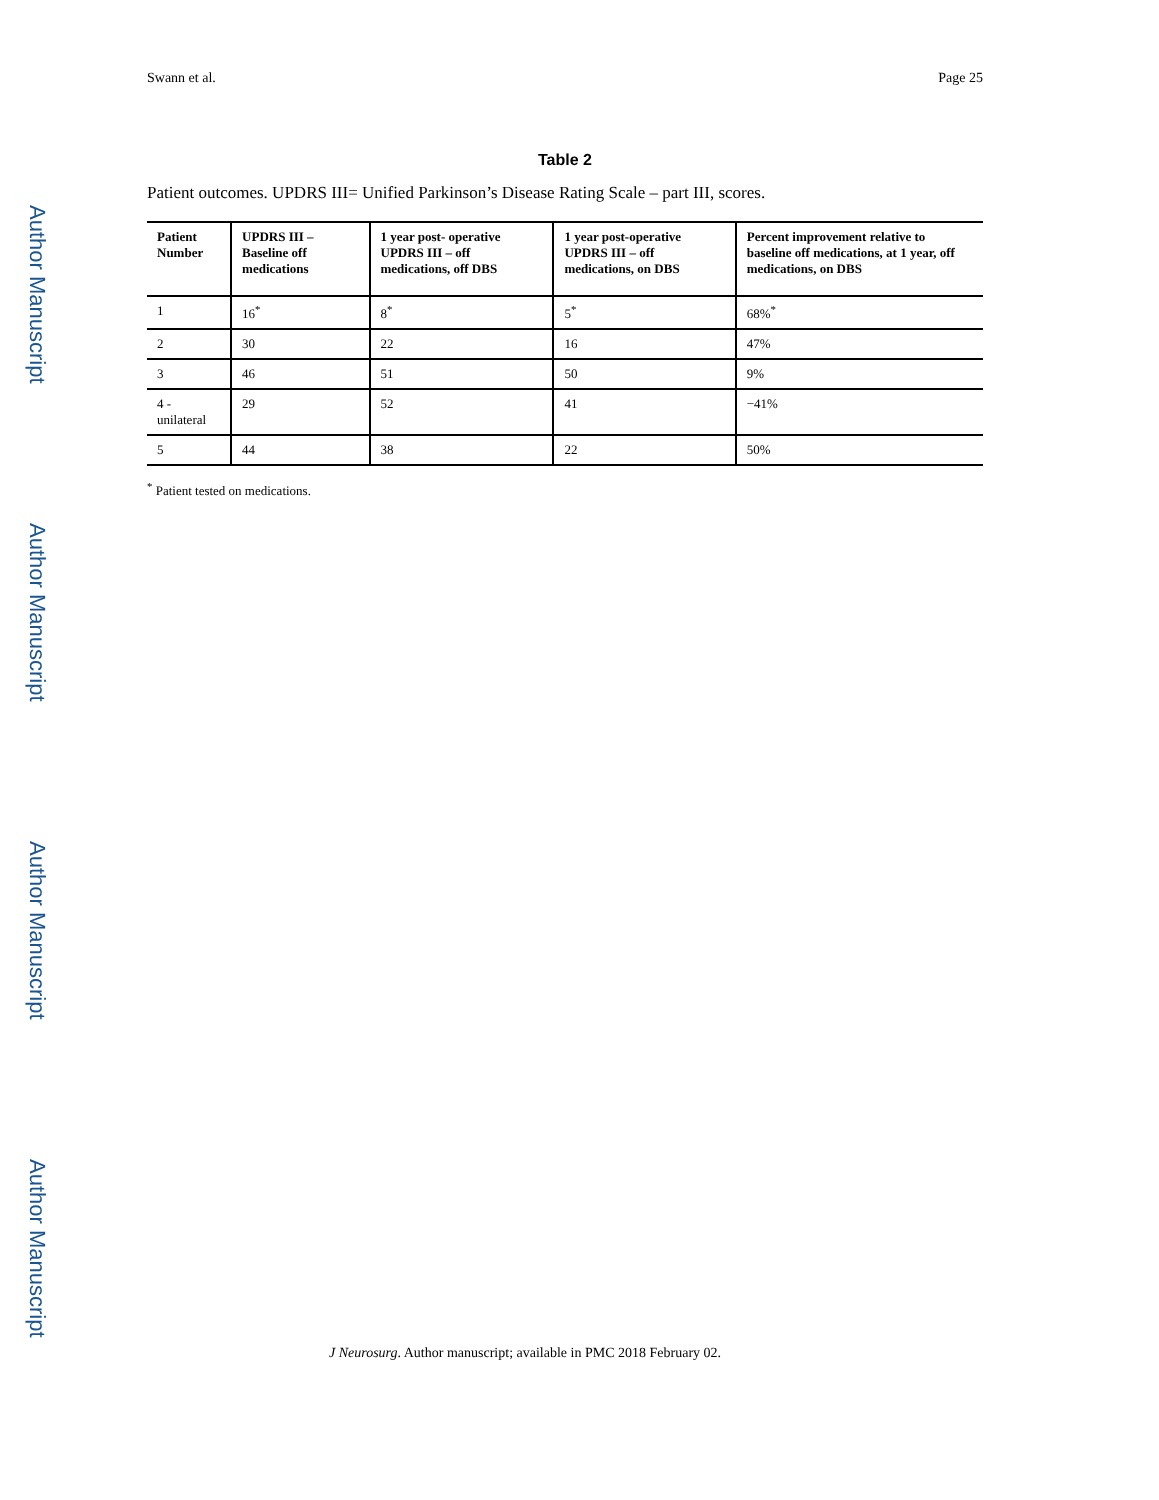Author Manuscript
Author Manuscript
Author Manuscript
Author Manuscript
Swann et al. Page 25
Table 2
Patient outcomes. UPDRS III= Unified Parkinson’s Disease Rating Scale – part III, scores.
| Patient Number | UPDRS III – Baseline off medications | 1 year post- operative UPDRS III – off medications, off DBS | 1 year post-operative UPDRS III – off medications, on DBS | Percent improvement relative to baseline off medications, at 1 year, off medications, on DBS |
| --- | --- | --- | --- | --- |
| 1 | 16<sup>*</sup> | 8<sup>*</sup> | 5<sup>*</sup> | 68%<sup>*</sup> |
| 2 | 30 | 22 | 16 | 47% |
| 3 | 46 | 51 | 50 | 9% |
| 4 - unilateral | 29 | 52 | 41 | −41% |
| 5 | 44 | 38 | 22 | 50% |
<sup>*</sup> Patient tested on medications.
J Neurosurg. Author manuscript; available in PMC 2018 February 02.